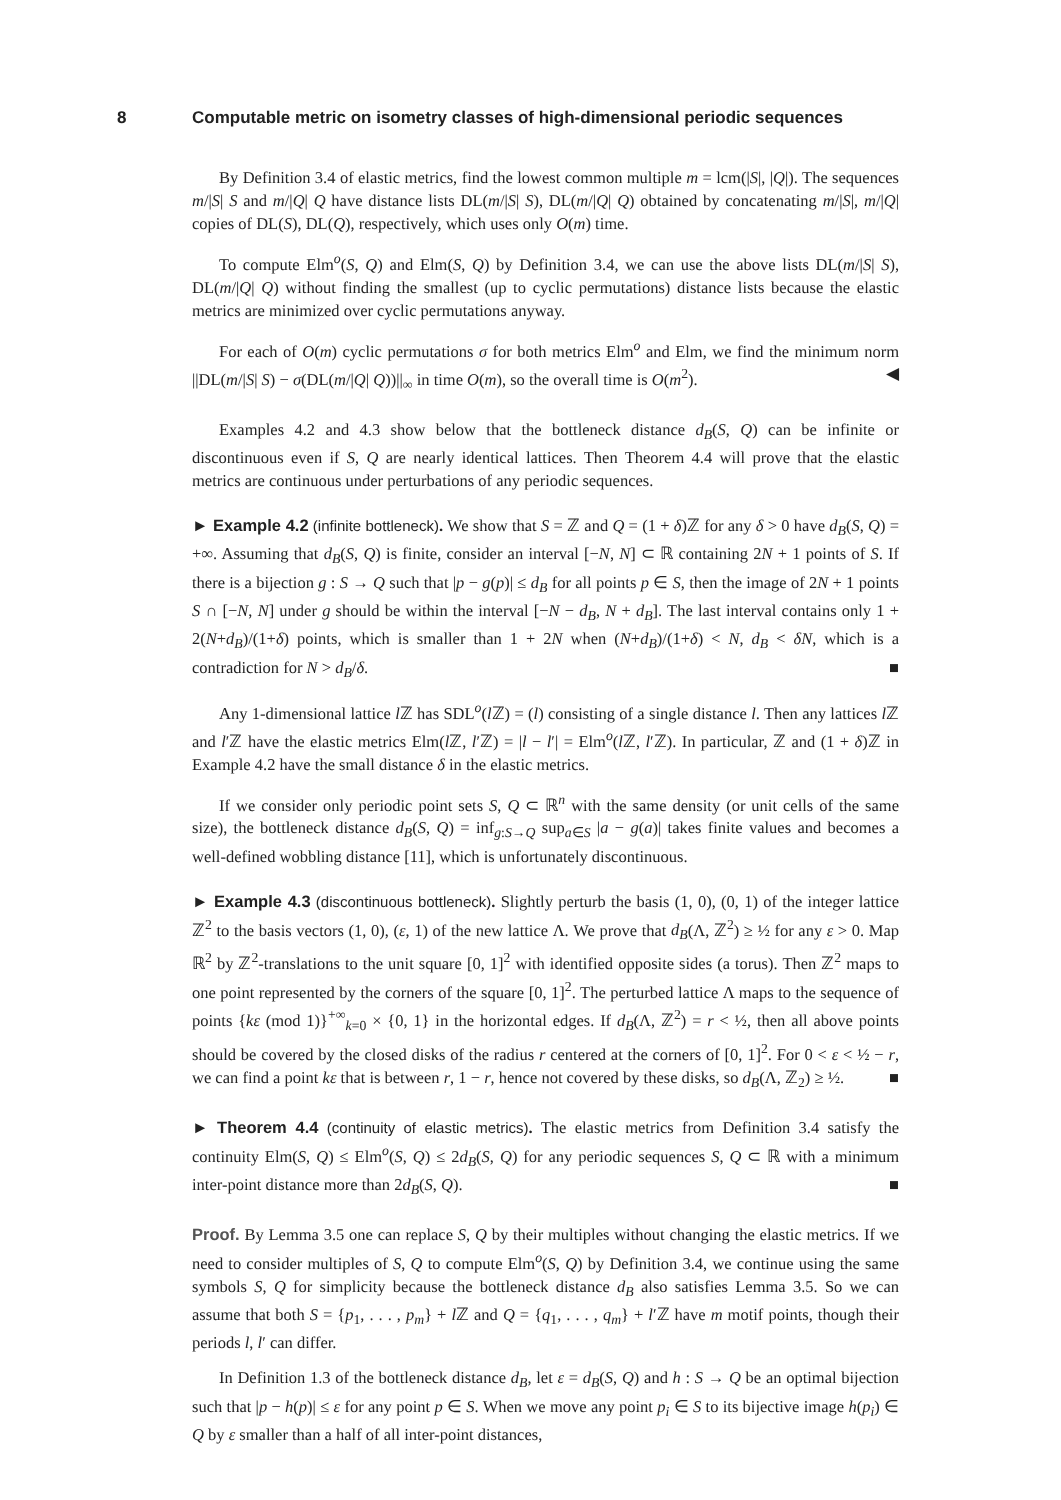8 Computable metric on isometry classes of high-dimensional periodic sequences
By Definition 3.4 of elastic metrics, find the lowest common multiple m = lcm(|S|, |Q|). The sequences m/|S| S and m/|Q| Q have distance lists DL(m/|S| S), DL(m/|Q| Q) obtained by concatenating m/|S|, m/|Q| copies of DL(S), DL(Q), respectively, which uses only O(m) time.
To compute Elm<sup>o</sup>(S, Q) and Elm(S, Q) by Definition 3.4, we can use the above lists DL(m/|S| S), DL(m/|Q| Q) without finding the smallest (up to cyclic permutations) distance lists because the elastic metrics are minimized over cyclic permutations anyway.
For each of O(m) cyclic permutations σ for both metrics Elm<sup>o</sup> and Elm, we find the minimum norm ||DL(m/|S| S) − σ(DL(m/|Q| Q))||<sub>∞</sub> in time O(m), so the overall time is O(m<sup>2</sup>). ◀
Examples 4.2 and 4.3 show below that the bottleneck distance d<sub>B</sub>(S, Q) can be infinite or discontinuous even if S, Q are nearly identical lattices. Then Theorem 4.4 will prove that the elastic metrics are continuous under perturbations of any periodic sequences.
► Example 4.2 (infinite bottleneck). We show that S = ℤ and Q = (1 + δ)ℤ for any δ > 0 have d<sub>B</sub>(S, Q) = +∞. Assuming that d<sub>B</sub>(S, Q) is finite, consider an interval [−N, N] ⊂ ℝ containing 2N + 1 points of S. If there is a bijection g : S → Q such that |p − g(p)| ≤ d<sub>B</sub> for all points p ∈ S, then the image of 2N + 1 points S ∩ [−N, N] under g should be within the interval [−N − d<sub>B</sub>, N + d<sub>B</sub>]. The last interval contains only 1 + 2(N+d<sub>B</sub>)/(1+δ) points, which is smaller than 1 + 2N when (N+d<sub>B</sub>)/(1+δ) < N, d<sub>B</sub> < δN, which is a contradiction for N > d<sub>B</sub>/δ. ■
Any 1-dimensional lattice l ℤ has SDL<sup>o</sup>(l ℤ) = (l) consisting of a single distance l. Then any lattices l ℤ and l′ℤ have the elastic metrics Elm(l ℤ, l′ℤ) = |l − l′| = Elm<sup>o</sup>(l ℤ, l′ℤ). In particular, ℤ and (1 + δ)ℤ in Example 4.2 have the small distance δ in the elastic metrics.
If we consider only periodic point sets S, Q ⊂ ℝ<sup>n</sup> with the same density (or unit cells of the same size), the bottleneck distance d<sub>B</sub>(S, Q) = inf<sub>g:S→Q</sub> sup<sub>a∈S</sub> |a − g(a)| takes finite values and becomes a well-defined wobbling distance [11], which is unfortunately discontinuous.
► Example 4.3 (discontinuous bottleneck). Slightly perturb the basis (1, 0), (0, 1) of the integer lattice ℤ<sup>2</sup> to the basis vectors (1, 0), (ε, 1) of the new lattice Λ. We prove that d<sub>B</sub>(Λ, ℤ<sup>2</sup>) ≥ ½ for any ε > 0. Map ℝ<sup>2</sup> by ℤ<sup>2</sup>-translations to the unit square [0, 1]<sup>2</sup> with identified opposite sides (a torus). Then ℤ<sup>2</sup> maps to one point represented by the corners of the square [0, 1]<sup>2</sup>. The perturbed lattice Λ maps to the sequence of points {kε (mod 1)}<sup>+∞</sup><sub>k=0</sub> × {0, 1} in the horizontal edges. If d<sub>B</sub>(Λ, ℤ<sup>2</sup>) = r < ½, then all above points should be covered by the closed disks of the radius r centered at the corners of [0, 1]<sup>2</sup>. For 0 < ε < ½ − r, we can find a point kε that is between r, 1 − r, hence not covered by these disks, so d<sub>B</sub>(Λ, ℤ<sub>2</sub>) ≥ ½. ■
► Theorem 4.4 (continuity of elastic metrics). The elastic metrics from Definition 3.4 satisfy the continuity Elm(S, Q) ≤ Elm<sup>o</sup>(S, Q) ≤ 2d<sub>B</sub>(S, Q) for any periodic sequences S, Q ⊂ ℝ with a minimum inter-point distance more than 2d<sub>B</sub>(S, Q). ■
Proof. By Lemma 3.5 one can replace S, Q by their multiples without changing the elastic metrics. If we need to consider multiples of S, Q to compute Elm<sup>o</sup>(S, Q) by Definition 3.4, we continue using the same symbols S, Q for simplicity because the bottleneck distance d<sub>B</sub> also satisfies Lemma 3.5. So we can assume that both S = {p<sub>1</sub>, . . . , p<sub>m</sub>} + l ℤ and Q = {q<sub>1</sub>, . . . , q<sub>m</sub>} + l′ℤ have m motif points, though their periods l, l′ can differ.
In Definition 1.3 of the bottleneck distance d<sub>B</sub>, let ε = d<sub>B</sub>(S, Q) and h : S → Q be an optimal bijection such that |p − h(p)| ≤ ε for any point p ∈ S. When we move any point p<sub>i</sub> ∈ S to its bijective image h(p<sub>i</sub>) ∈ Q by ε smaller than a half of all inter-point distances,